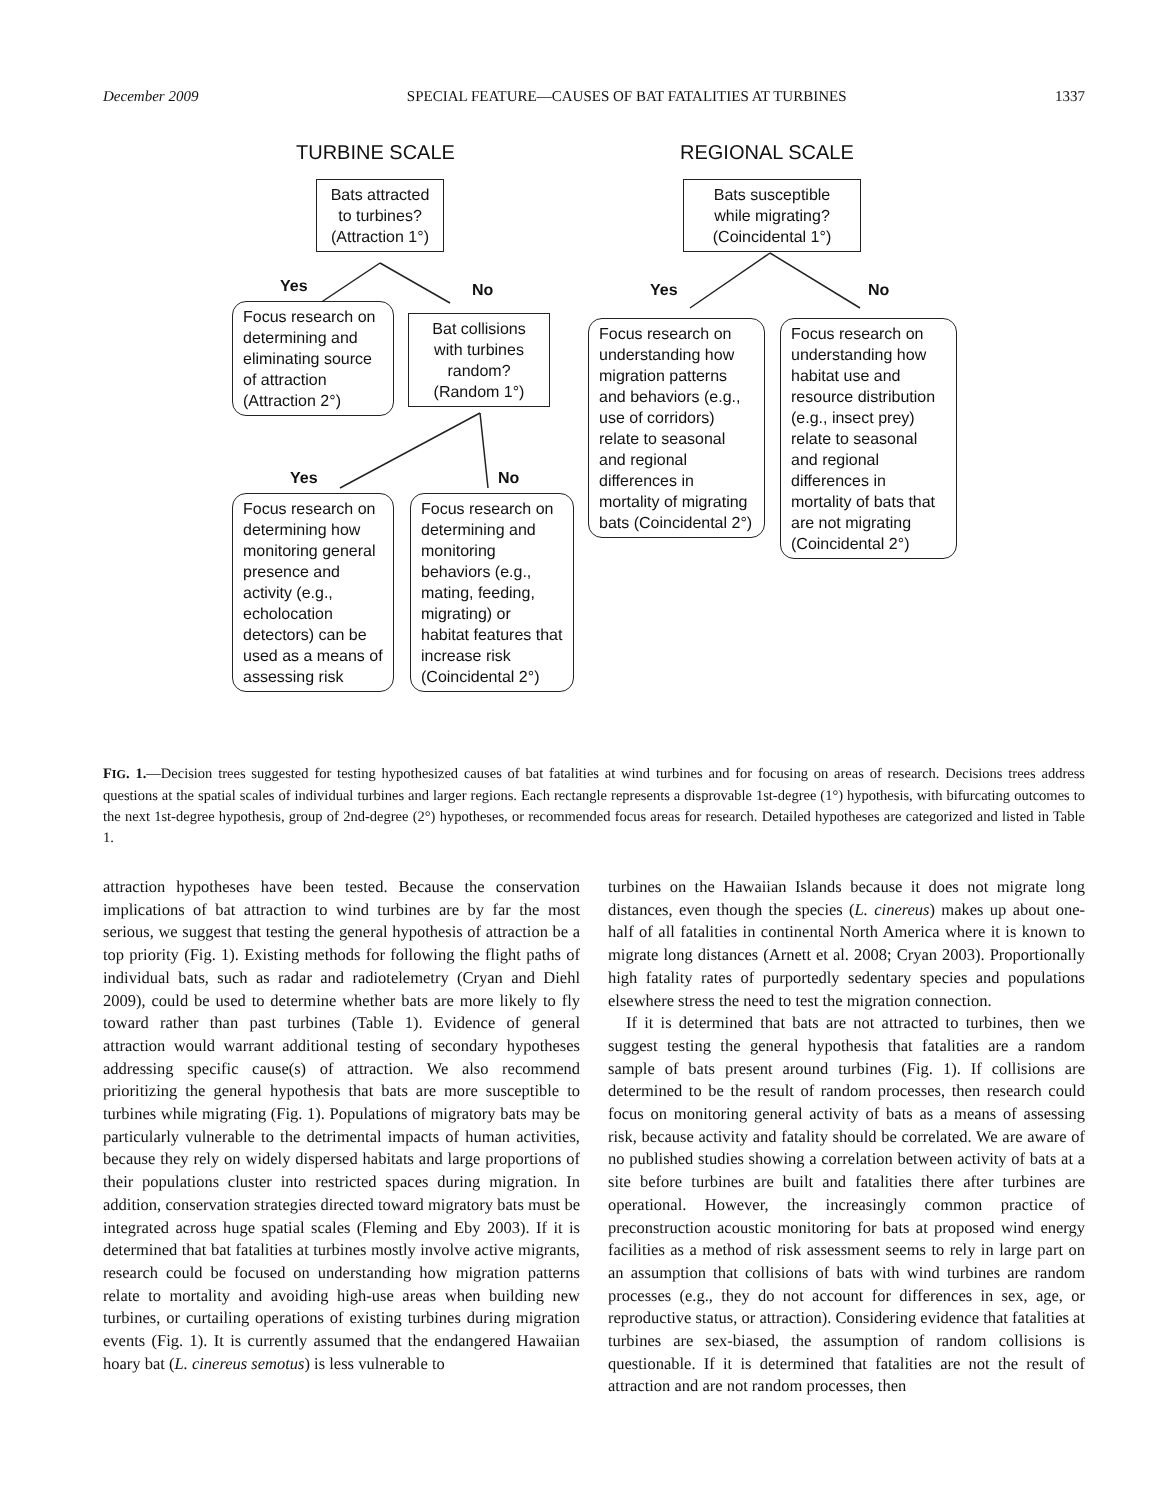December 2009 SPECIAL FEATURE—CAUSES OF BAT FATALITIES AT TURBINES 1337
TURBINE SCALE REGIONAL SCALE
Bats attracted to turbines? (Attraction 1°)
Bats susceptible while migrating? (Coincidental 1°)
Yes No Yes No
Focus research on determining and eliminating source of attraction (Attraction 2°)
Bat collisions with turbines random? (Random 1°)
Focus research on understanding how migration patterns and behaviors (e.g., use of corridors) relate to seasonal and regional differences in mortality of migrating bats (Coincidental 2°)
Focus research on understanding how habitat use and resource distribution (e.g., insect prey) relate to seasonal and regional differences in mortality of bats that are not migrating (Coincidental 2°)
Yes No
Focus research on determining how monitoring general presence and activity (e.g., echolocation detectors) can be used as a means of assessing risk
Focus research on determining and monitoring behaviors (e.g., mating, feeding, migrating) or habitat features that increase risk (Coincidental 2°)
FIG. 1.—Decision trees suggested for testing hypothesized causes of bat fatalities at wind turbines and for focusing on areas of research. Decisions trees address questions at the spatial scales of individual turbines and larger regions. Each rectangle represents a disprovable 1st-degree (1°) hypothesis, with bifurcating outcomes to the next 1st-degree hypothesis, group of 2nd-degree (2°) hypotheses, or recommended focus areas for research. Detailed hypotheses are categorized and listed in Table 1.
attraction hypotheses have been tested. Because the conservation implications of bat attraction to wind turbines are by far the most serious, we suggest that testing the general hypothesis of attraction be a top priority (Fig. 1). Existing methods for following the flight paths of individual bats, such as radar and radiotelemetry (Cryan and Diehl 2009), could be used to determine whether bats are more likely to fly toward rather than past turbines (Table 1). Evidence of general attraction would warrant additional testing of secondary hypotheses addressing specific cause(s) of attraction. We also recommend prioritizing the general hypothesis that bats are more susceptible to turbines while migrating (Fig. 1). Populations of migratory bats may be particularly vulnerable to the detrimental impacts of human activities, because they rely on widely dispersed habitats and large proportions of their populations cluster into restricted spaces during migration. In addition, conservation strategies directed toward migratory bats must be integrated across huge spatial scales (Fleming and Eby 2003). If it is determined that bat fatalities at turbines mostly involve active migrants, research could be focused on understanding how migration patterns relate to mortality and avoiding high-use areas when building new turbines, or curtailing operations of existing turbines during migration events (Fig. 1). It is currently assumed that the endangered Hawaiian hoary bat (L. cinereus semotus) is less vulnerable to
turbines on the Hawaiian Islands because it does not migrate long distances, even though the species (L. cinereus) makes up about one-half of all fatalities in continental North America where it is known to migrate long distances (Arnett et al. 2008; Cryan 2003). Proportionally high fatality rates of purportedly sedentary species and populations elsewhere stress the need to test the migration connection.
If it is determined that bats are not attracted to turbines, then we suggest testing the general hypothesis that fatalities are a random sample of bats present around turbines (Fig. 1). If collisions are determined to be the result of random processes, then research could focus on monitoring general activity of bats as a means of assessing risk, because activity and fatality should be correlated. We are aware of no published studies showing a correlation between activity of bats at a site before turbines are built and fatalities there after turbines are operational. However, the increasingly common practice of preconstruction acoustic monitoring for bats at proposed wind energy facilities as a method of risk assessment seems to rely in large part on an assumption that collisions of bats with wind turbines are random processes (e.g., they do not account for differences in sex, age, or reproductive status, or attraction). Considering evidence that fatalities at turbines are sex-biased, the assumption of random collisions is questionable. If it is determined that fatalities are not the result of attraction and are not random processes, then